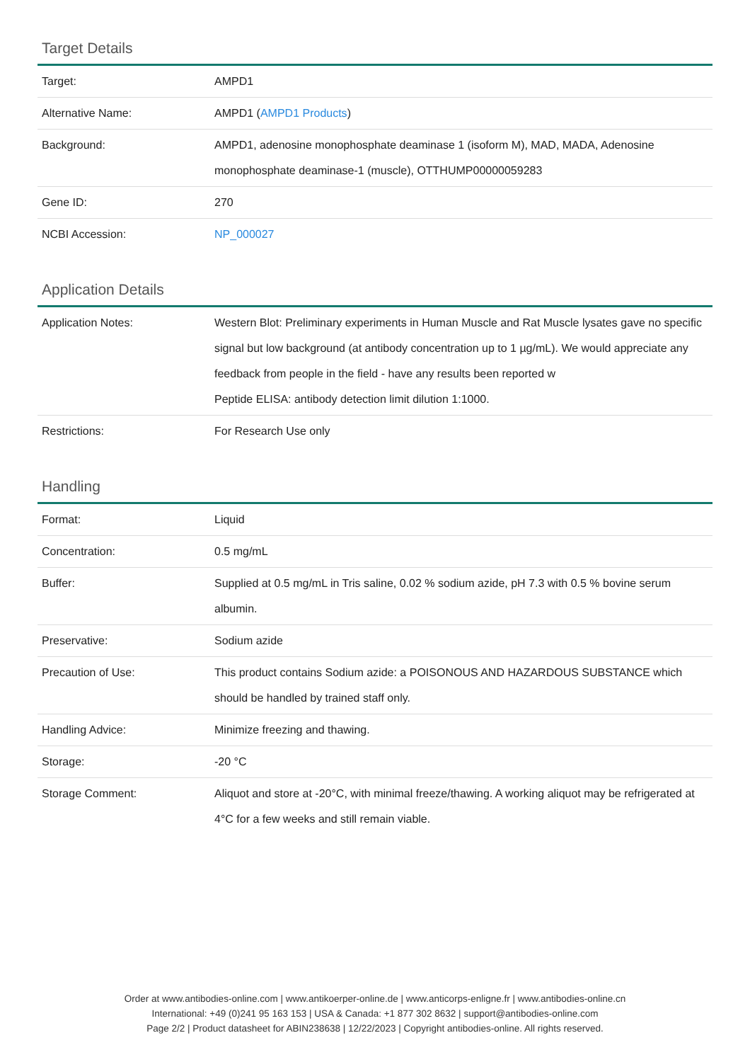Target Details
| Target: | AMPD1 |
| Alternative Name: | AMPD1 ( AMPD1 Products ) |
| Background: | AMPD1, adenosine monophosphate deaminase 1 (isoform M), MAD, MADA, Adenosine monophosphate deaminase-1 (muscle), OTTHUMP00000059283 |
| Gene ID: | 270 |
| NCBI Accession: | NP_000027 |
Application Details
| Application Notes: | Western Blot: Preliminary experiments in Human Muscle and Rat Muscle lysates gave no specific signal but low background (at antibody concentration up to 1 µg/mL). We would appreciate any feedback from people in the field - have any results been reported w Peptide ELISA: antibody detection limit dilution 1:1000. |
| Restrictions: | For Research Use only |
Handling
| Format: | Liquid |
| Concentration: | 0.5 mg/mL |
| Buffer: | Supplied at 0.5 mg/mL in Tris saline, 0.02 % sodium azide, pH 7.3 with 0.5 % bovine serum albumin. |
| Preservative: | Sodium azide |
| Precaution of Use: | This product contains Sodium azide: a POISONOUS AND HAZARDOUS SUBSTANCE which should be handled by trained staff only. |
| Handling Advice: | Minimize freezing and thawing. |
| Storage: | -20 °C |
| Storage Comment: | Aliquot and store at -20°C, with minimal freeze/thawing. A working aliquot may be refrigerated at 4°C for a few weeks and still remain viable. |
Order at www.antibodies-online.com | www.antikoerper-online.de | www.anticorps-enligne.fr | www.antibodies-online.cn
International: +49 (0)241 95 163 153 | USA & Canada: +1 877 302 8632 | support@antibodies-online.com
Page 2/2 | Product datasheet for ABIN238638 | 12/22/2023 | Copyright antibodies-online. All rights reserved.